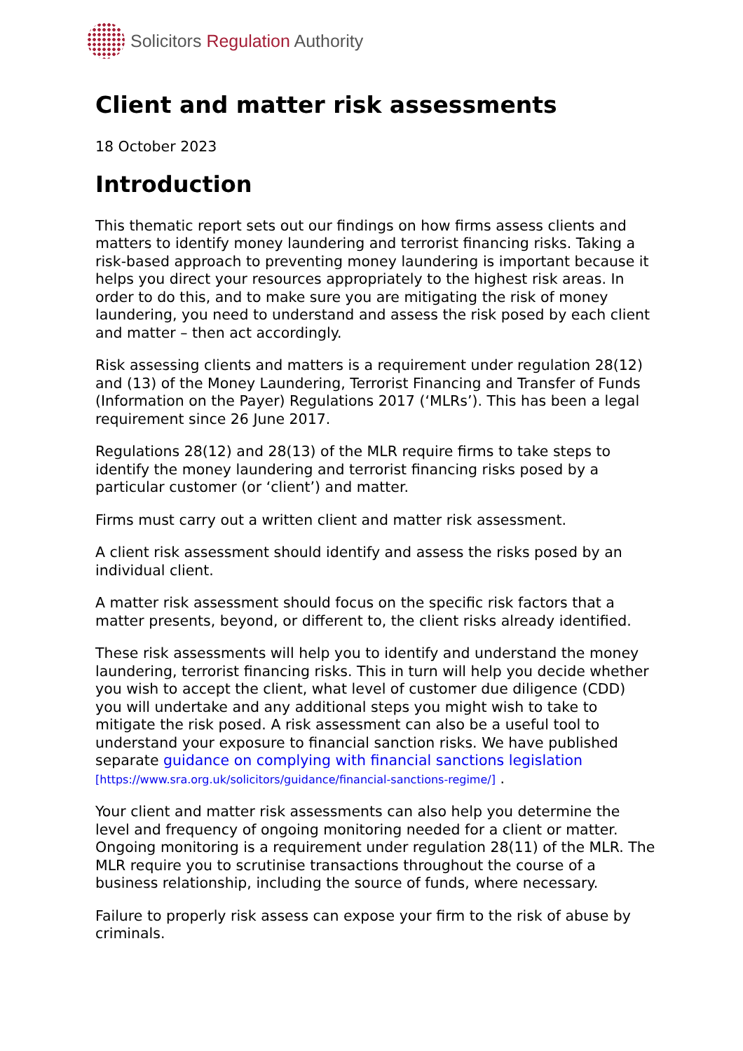Solicitors Regulation Authority
Client and matter risk assessments
18 October 2023
Introduction
This thematic report sets out our findings on how firms assess clients and matters to identify money laundering and terrorist financing risks. Taking a risk-based approach to preventing money laundering is important because it helps you direct your resources appropriately to the highest risk areas. In order to do this, and to make sure you are mitigating the risk of money laundering, you need to understand and assess the risk posed by each client and matter – then act accordingly.
Risk assessing clients and matters is a requirement under regulation 28(12) and (13) of the Money Laundering, Terrorist Financing and Transfer of Funds (Information on the Payer) Regulations 2017 (‘MLRs’). This has been a legal requirement since 26 June 2017.
Regulations 28(12) and 28(13) of the MLR require firms to take steps to identify the money laundering and terrorist financing risks posed by a particular customer (or ‘client’) and matter.
Firms must carry out a written client and matter risk assessment.
A client risk assessment should identify and assess the risks posed by an individual client.
A matter risk assessment should focus on the specific risk factors that a matter presents, beyond, or different to, the client risks already identified.
These risk assessments will help you to identify and understand the money laundering, terrorist financing risks. This in turn will help you decide whether you wish to accept the client, what level of customer due diligence (CDD) you will undertake and any additional steps you might wish to take to mitigate the risk posed. A risk assessment can also be a useful tool to understand your exposure to financial sanction risks. We have published separate guidance on complying with financial sanctions legislation [https://www.sra.org.uk/solicitors/guidance/financial-sanctions-regime/] .
Your client and matter risk assessments can also help you determine the level and frequency of ongoing monitoring needed for a client or matter. Ongoing monitoring is a requirement under regulation 28(11) of the MLR. The MLR require you to scrutinise transactions throughout the course of a business relationship, including the source of funds, where necessary.
Failure to properly risk assess can expose your firm to the risk of abuse by criminals.